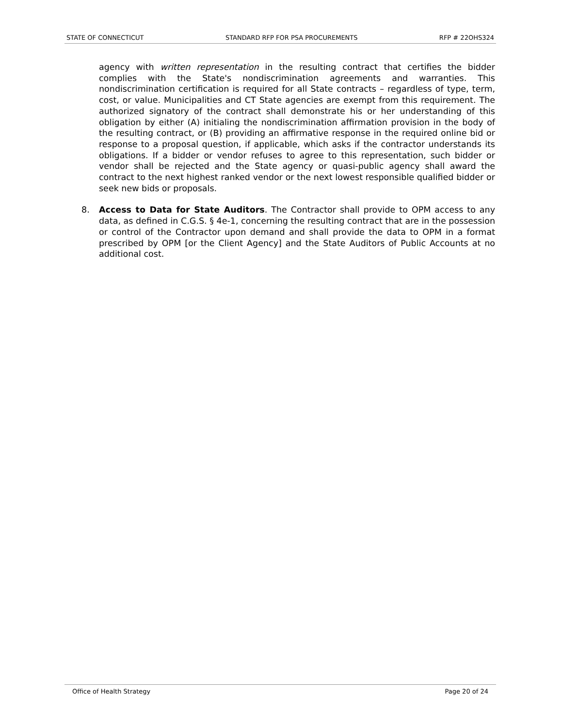STATE OF CONNECTICUT STANDARD RFP FOR PSA PROCUREMENTS RFP # 22OHS324
agency with written representation in the resulting contract that certifies the bidder complies with the State's nondiscrimination agreements and warranties. This nondiscrimination certification is required for all State contracts – regardless of type, term, cost, or value. Municipalities and CT State agencies are exempt from this requirement. The authorized signatory of the contract shall demonstrate his or her understanding of this obligation by either (A) initialing the nondiscrimination affirmation provision in the body of the resulting contract, or (B) providing an affirmative response in the required online bid or response to a proposal question, if applicable, which asks if the contractor understands its obligations. If a bidder or vendor refuses to agree to this representation, such bidder or vendor shall be rejected and the State agency or quasi-public agency shall award the contract to the next highest ranked vendor or the next lowest responsible qualified bidder or seek new bids or proposals.
8. Access to Data for State Auditors. The Contractor shall provide to OPM access to any data, as defined in C.G.S. § 4e-1, concerning the resulting contract that are in the possession or control of the Contractor upon demand and shall provide the data to OPM in a format prescribed by OPM [or the Client Agency] and the State Auditors of Public Accounts at no additional cost.
Office of Health Strategy Page 20 of 24